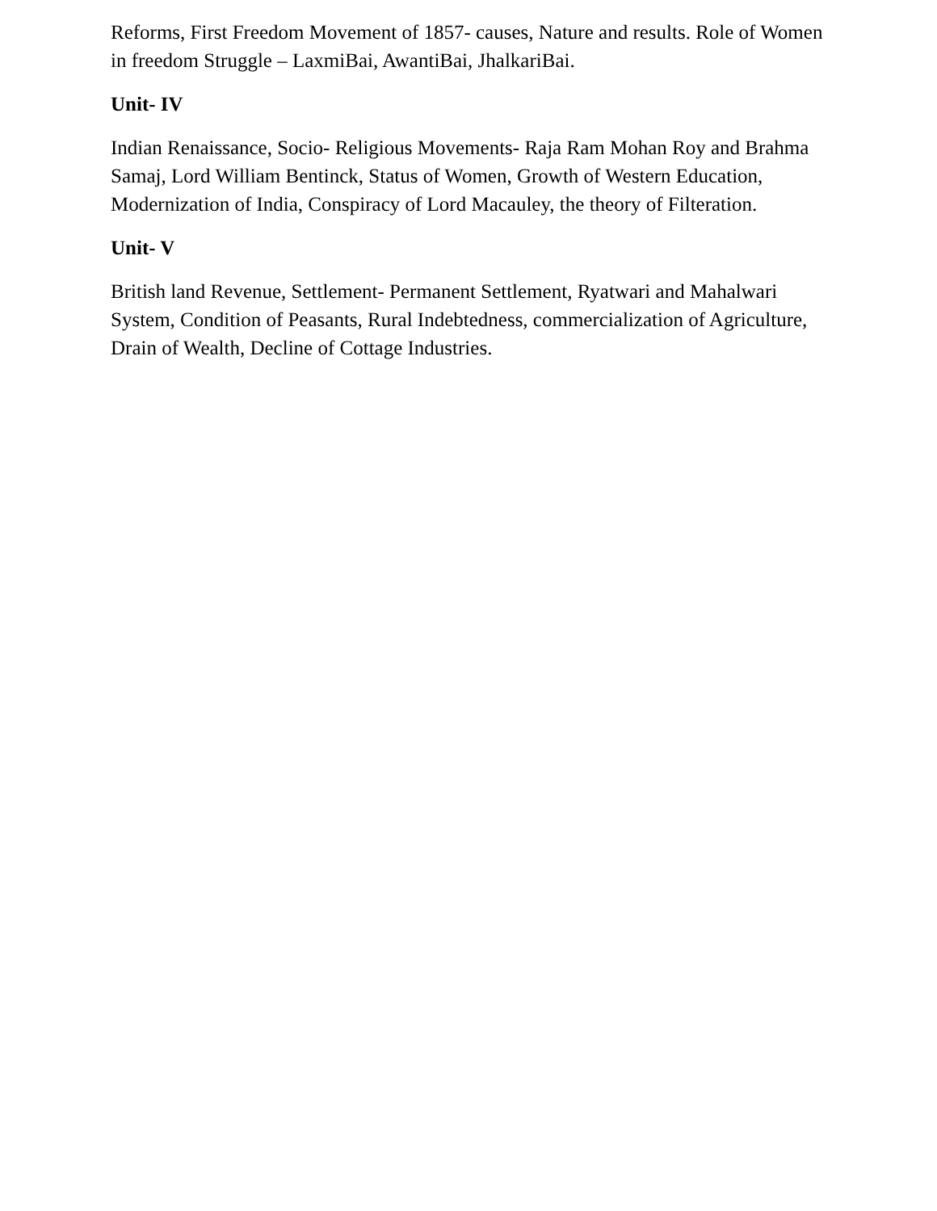Reforms, First Freedom Movement of 1857- causes, Nature and results. Role of Women in freedom Struggle – LaxmiBai, AwantiBai, JhalkariBai.
Unit- IV
Indian Renaissance, Socio- Religious Movements- Raja Ram Mohan Roy and Brahma Samaj, Lord William Bentinck, Status of Women, Growth of Western Education, Modernization of India, Conspiracy of Lord Macauley, the theory of Filteration.
Unit- V
British land Revenue, Settlement- Permanent Settlement, Ryatwari and Mahalwari System, Condition of Peasants, Rural Indebtedness, commercialization of Agriculture, Drain of Wealth, Decline of Cottage Industries.